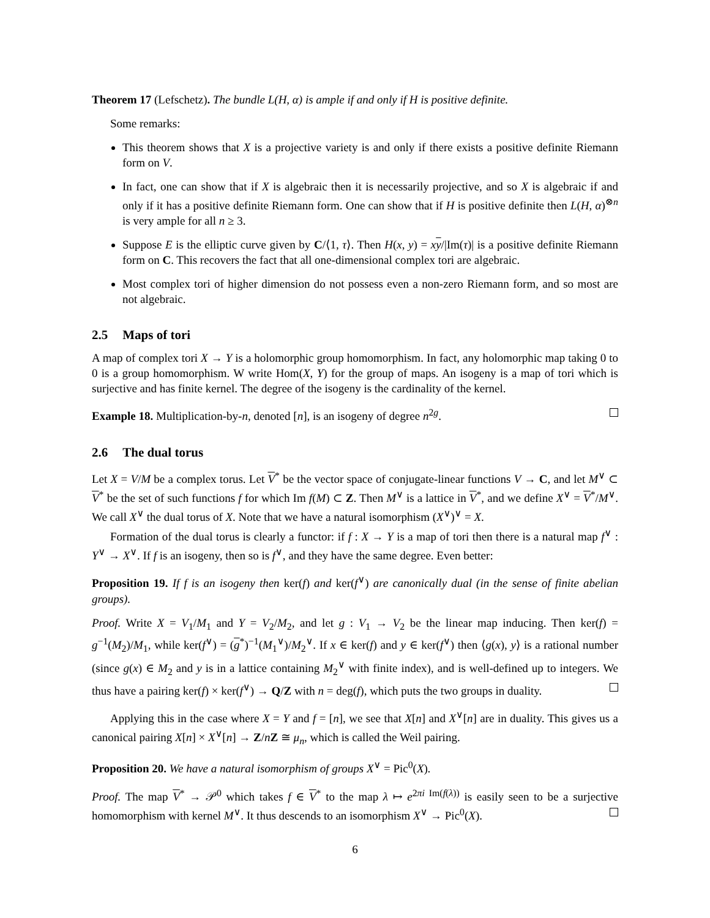Theorem 17 (Lefschetz). The bundle L(H, α) is ample if and only if H is positive definite.
Some remarks:
This theorem shows that X is a projective variety is and only if there exists a positive definite Riemann form on V.
In fact, one can show that if X is algebraic then it is necessarily projective, and so X is algebraic if and only if it has a positive definite Riemann form. One can show that if H is positive definite then L(H, α)<sup>⊗n</sup> is very ample for all n ≥ 3.
Suppose E is the elliptic curve given by C/⟨1, τ⟩. Then H(x, y) = xy/|Im(τ)| is a positive definite Riemann form on C. This recovers the fact that all one-dimensional complex tori are algebraic.
Most complex tori of higher dimension do not possess even a non-zero Riemann form, and so most are not algebraic.
2.5 Maps of tori
A map of complex tori X → Y is a holomorphic group homomorphism. In fact, any holomorphic map taking 0 to 0 is a group homomorphism. W write Hom(X, Y) for the group of maps. An isogeny is a map of tori which is surjective and has finite kernel. The degree of the isogeny is the cardinality of the kernel.
Example 18. Multiplication-by-n, denoted [n], is an isogeny of degree n<sup>2g</sup>.
2.6 The dual torus
Let X = V/M be a complex torus. Let V<sup>*</sup> be the vector space of conjugate-linear functions V → C, and let M<sup>∨</sup> ⊂ V<sup>*</sup> be the set of such functions f for which Im f(M) ⊂ Z. Then M<sup>∨</sup> is a lattice in V<sup>*</sup>, and we define X<sup>∨</sup> = V<sup>*</sup>/M<sup>∨</sup>. We call X<sup>∨</sup> the dual torus of X. Note that we have a natural isomorphism (X<sup>∨</sup>)<sup>∨</sup> = X.
Formation of the dual torus is clearly a functor: if f : X → Y is a map of tori then there is a natural map f<sup>∨</sup> : Y<sup>∨</sup> → X<sup>∨</sup>. If f is an isogeny, then so is f<sup>∨</sup>, and they have the same degree. Even better:
Proposition 19. If f is an isogeny then ker(f) and ker(f<sup>∨</sup>) are canonically dual (in the sense of finite abelian groups).
Proof. Write X = V<sub>1</sub>/M<sub>1</sub> and Y = V<sub>2</sub>/M<sub>2</sub>, and let g : V<sub>1</sub> → V<sub>2</sub> be the linear map inducing. Then ker(f) = g<sup>−1</sup>(M<sub>2</sub>)/M<sub>1</sub>, while ker(f<sup>∨</sup>) = (g<sup>*</sup>)<sup>−1</sup>(M<sub>1</sub><sup>∨</sup>)/M<sub>2</sub><sup>∨</sup>. If x ∈ ker(f) and y ∈ ker(f<sup>∨</sup>) then ⟨g(x), y⟩ is a rational number (since g(x) ∈ M<sub>2</sub> and y is in a lattice containing M<sub>2</sub><sup>∨</sup> with finite index), and is well-defined up to integers. We thus have a pairing ker(f) × ker(f<sup>∨</sup>) → Q/Z with n = deg(f), which puts the two groups in duality.
Applying this in the case where X = Y and f = [n], we see that X[n] and X<sup>∨</sup>[n] are in duality. This gives us a canonical pairing X[n] × X<sup>∨</sup>[n] → Z/nZ ≅ μ<sub>n</sub>, which is called the Weil pairing.
Proposition 20. We have a natural isomorphism of groups X<sup>∨</sup> = Pic<sup>0</sup>(X).
Proof. The map V<sup>*</sup> → 𝒫<sup>0</sup> which takes f ∈ V<sup>*</sup> to the map λ ↦ e<sup>2πi Im(f(λ))</sup> is easily seen to be a surjective homomorphism with kernel M<sup>∨</sup>. It thus descends to an isomorphism X<sup>∨</sup> → Pic<sup>0</sup>(X).
6